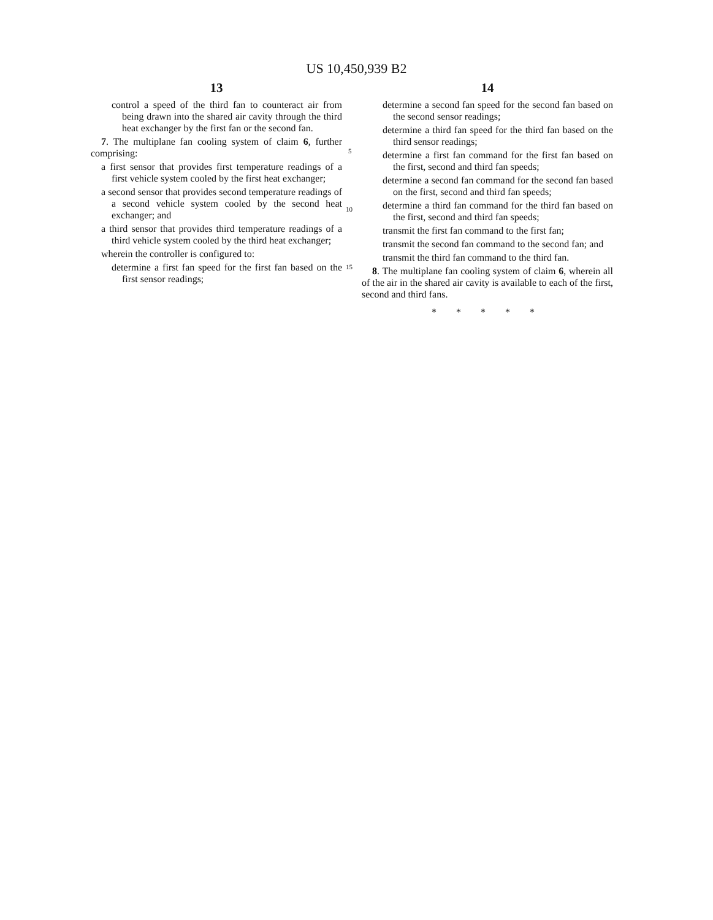US 10,450,939 B2
13
control a speed of the third fan to counteract air from being drawn into the shared air cavity through the third heat exchanger by the first fan or the second fan.
7. The multiplane fan cooling system of claim 6, further comprising:
a first sensor that provides first temperature readings of a first vehicle system cooled by the first heat exchanger;
a second sensor that provides second temperature readings of a second vehicle system cooled by the second heat exchanger; and
a third sensor that provides third temperature readings of a third vehicle system cooled by the third heat exchanger;
wherein the controller is configured to:
determine a first fan speed for the first fan based on the first sensor readings;
5
10
15
14
determine a second fan speed for the second fan based on the second sensor readings;
determine a third fan speed for the third fan based on the third sensor readings;
determine a first fan command for the first fan based on the first, second and third fan speeds;
determine a second fan command for the second fan based on the first, second and third fan speeds;
determine a third fan command for the third fan based on the first, second and third fan speeds;
transmit the first fan command to the first fan;
transmit the second fan command to the second fan; and
transmit the third fan command to the third fan.
8. The multiplane fan cooling system of claim 6, wherein all of the air in the shared air cavity is available to each of the first, second and third fans.
* * * * *